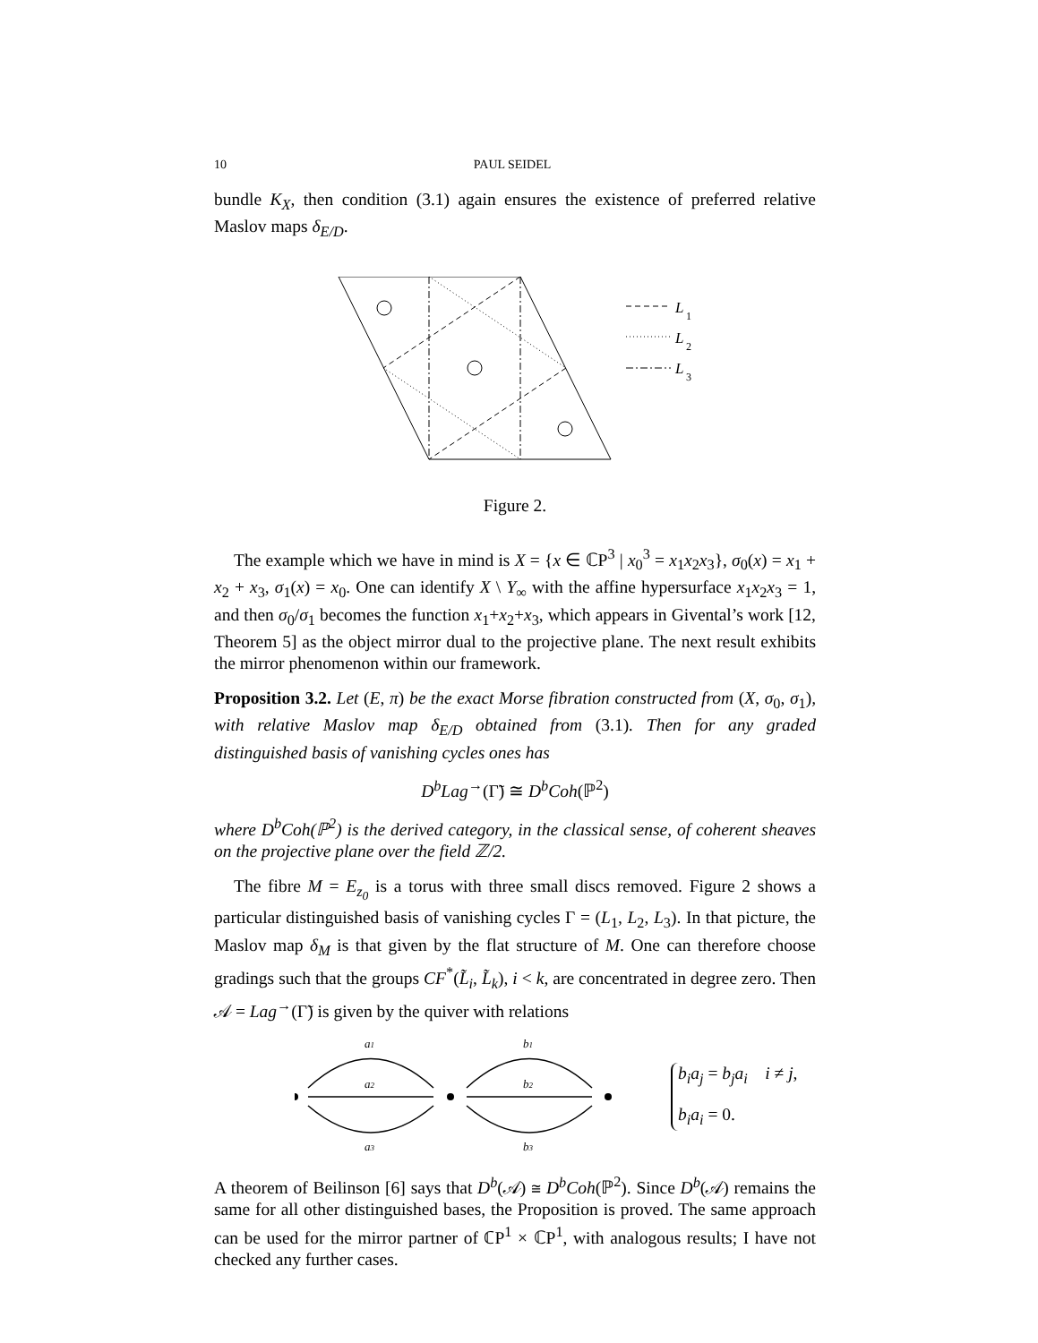10 PAUL SEIDEL
bundle K<sub>X</sub>, then condition (3.1) again ensures the existence of preferred relative Maslov maps δ<sub>E/D</sub>.
L
1
L
2
L
3
Figure 2.
The example which we have in mind is X = {x ∈ ℂP<sup>3</sup> | x<sub>0</sub><sup>3</sup> = x<sub>1</sub>x<sub>2</sub>x<sub>3</sub>}, σ<sub>0</sub>(x) = x<sub>1</sub> + x<sub>2</sub> + x<sub>3</sub>, σ<sub>1</sub>(x) = x<sub>0</sub>. One can identify X \ Y<sub>∞</sub> with the affine hypersurface x<sub>1</sub>x<sub>2</sub>x<sub>3</sub> = 1, and then σ<sub>0</sub>/σ<sub>1</sub> becomes the function x<sub>1</sub>+x<sub>2</sub>+x<sub>3</sub>, which appears in Givental’s work [12, Theorem 5] as the object mirror dual to the projective plane. The next result exhibits the mirror phenomenon within our framework.
Proposition 3.2. Let (E, π) be the exact Morse fibration constructed from (X, σ<sub>0</sub>, σ<sub>1</sub>), with relative Maslov map δ<sub>E/D</sub> obtained from (3.1). Then for any graded distinguished basis of vanishing cycles ones has
D<sup>b</sup>Lag<sup>→</sup>(Γ̃) ≅ D<sup>b</sup>Coh(ℙ<sup>2</sup>)
where D<sup>b</sup>Coh(ℙ<sup>2</sup>) is the derived category, in the classical sense, of coherent sheaves on the projective plane over the field ℤ/2.
The fibre M = E<sub>z<sub>0</sub></sub> is a torus with three small discs removed. Figure 2 shows a particular distinguished basis of vanishing cycles Γ = (L<sub>1</sub>, L<sub>2</sub>, L<sub>3</sub>). In that picture, the Maslov map δ<sub>M</sub> is that given by the flat structure of M. One can therefore choose gradings such that the groups CF<sup>*</sup>(L̃<sub>i</sub>, L̃<sub>k</sub>), i < k, are concentrated in degree zero. Then 𝒜 = Lag<sup>→</sup>(Γ̃) is given by the quiver with relations
a1
a2
a3
b1
b2
b3
b<sub>i</sub>a<sub>j</sub> = b<sub>j</sub>a<sub>i</sub> i ≠ j,
b<sub>i</sub>a<sub>i</sub> = 0.
A theorem of Beilinson [6] says that D<sup>b</sup>(𝒜) ≅ D<sup>b</sup>Coh(ℙ<sup>2</sup>). Since D<sup>b</sup>(𝒜) remains the same for all other distinguished bases, the Proposition is proved. The same approach can be used for the mirror partner of ℂP<sup>1</sup> × ℂP<sup>1</sup>, with analogous results; I have not checked any further cases.